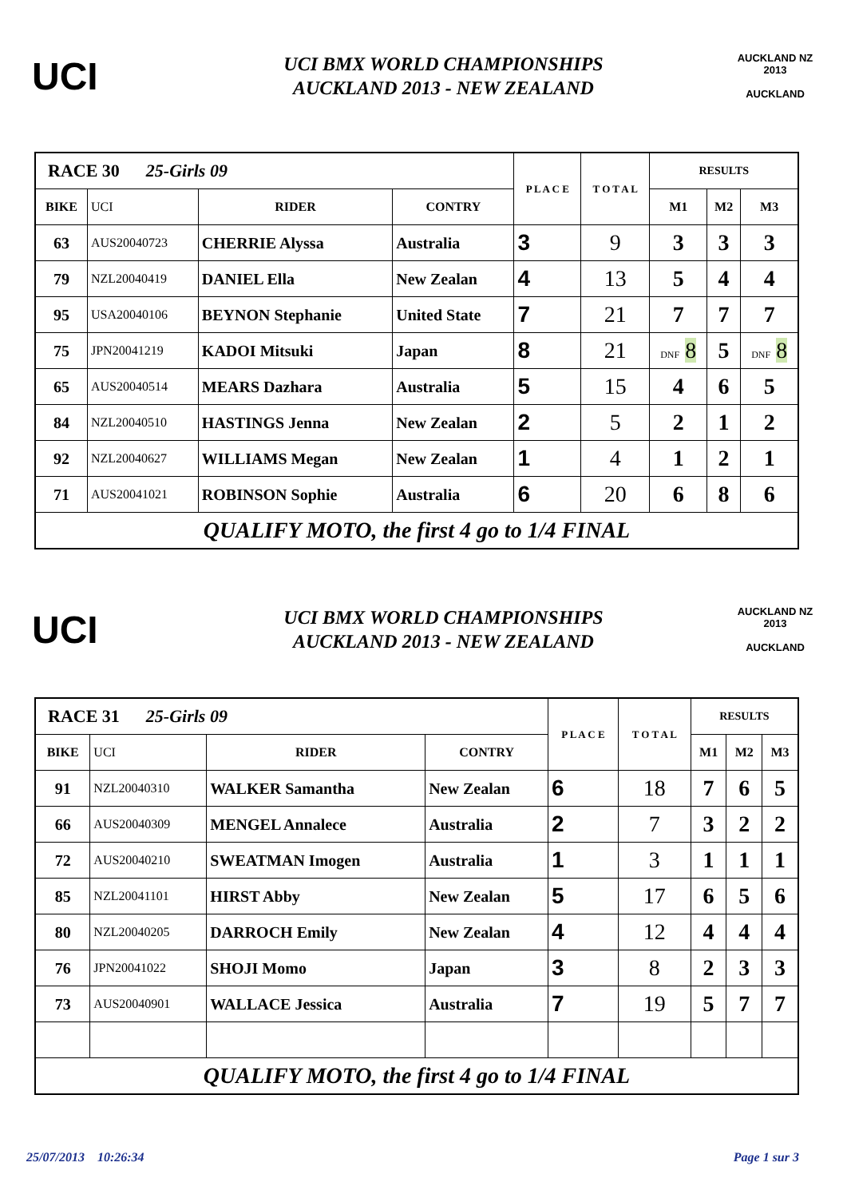UCI
UCI BMX WORLD CHAMPIONSHIPS
AUCKLAND 2013 - NEW ZEALAND
AUCKLAND NZ 2013
AUCKLAND
| RACE 30 25-Girls 09 | | | | P L A C E | T O T A L | RESULTS | | |
| BIKE | UCI | RIDER | CONTRY | | | M1 | M2 | M3 |
| 63 | AUS20040723 | CHERRIE Alyssa | Australia | 3 | 9 | 3 | 3 | 3 |
| 79 | NZL20040419 | DANIEL Ella | New Zealan | 4 | 13 | 5 | 4 | 4 |
| 95 | USA20040106 | BEYNON Stephanie | United State | 7 | 21 | 7 | 7 | 7 |
| 75 | JPN20041219 | KADOI Mitsuki | Japan | 8 | 21 | DNF 8 | 5 | DNF 8 |
| 65 | AUS20040514 | MEARS Dazhara | Australia | 5 | 15 | 4 | 6 | 5 |
| 84 | NZL20040510 | HASTINGS Jenna | New Zealan | 2 | 5 | 2 | 1 | 2 |
| 92 | NZL20040627 | WILLIAMS Megan | New Zealan | 1 | 4 | 1 | 2 | 1 |
| 71 | AUS20041021 | ROBINSON Sophie | Australia | 6 | 20 | 6 | 8 | 6 |
| QUALIFY MOTO, the first 4 go to 1/4 FINAL | | | | | | | | |
UCI
UCI BMX WORLD CHAMPIONSHIPS
AUCKLAND 2013 - NEW ZEALAND
AUCKLAND NZ 2013
AUCKLAND
| RACE 31 25-Girls 09 | | | | P L A C E | T O T A L | RESULTS | | |
| BIKE | UCI | RIDER | CONTRY | | | M1 | M2 | M3 |
| 91 | NZL20040310 | WALKER Samantha | New Zealan | 6 | 18 | 7 | 6 | 5 |
| 66 | AUS20040309 | MENGEL Annalece | Australia | 2 | 7 | 3 | 2 | 2 |
| 72 | AUS20040210 | SWEATMAN Imogen | Australia | 1 | 3 | 1 | 1 | 1 |
| 85 | NZL20041101 | HIRST Abby | New Zealan | 5 | 17 | 6 | 5 | 6 |
| 80 | NZL20040205 | DARROCH Emily | New Zealan | 4 | 12 | 4 | 4 | 4 |
| 76 | JPN20041022 | SHOJI Momo | Japan | 3 | 8 | 2 | 3 | 3 |
| 73 | AUS20040901 | WALLACE Jessica | Australia | 7 | 19 | 5 | 7 | 7 |
| QUALIFY MOTO, the first 4 go to 1/4 FINAL | | | | | | | | |
25/07/2013 10:26:34 Page 1 sur 3